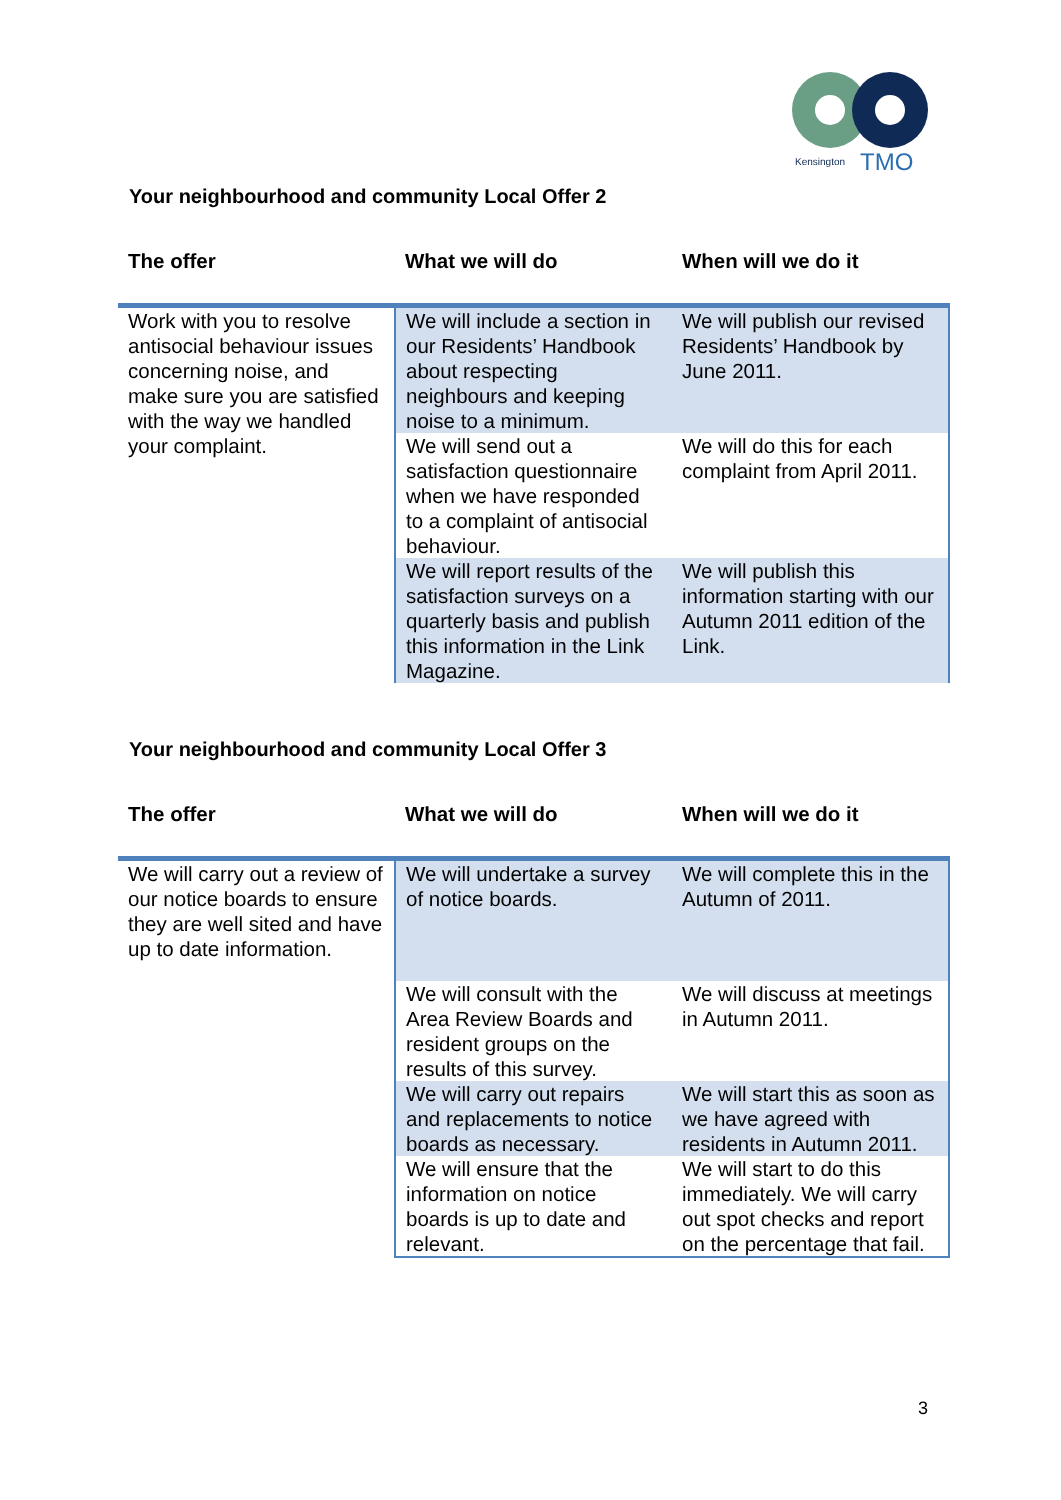Kensington
TMO
Your neighbourhood and community Local Offer 2
| The offer | What we will do | When will we do it |
| --- | --- | --- |
| Work with you to resolve antisocial behaviour issues concerning noise, and make sure you are satisfied with the way we handled your complaint. | We will include a section in our Residents’ Handbook about respecting neighbours and keeping noise to a minimum. | We will publish our revised Residents’ Handbook by June 2011. |
| | We will send out a satisfaction questionnaire when we have responded to a complaint of antisocial behaviour. | We will do this for each complaint from April 2011. |
| | We will report results of the satisfaction surveys on a quarterly basis and publish this information in the Link Magazine. | We will publish this information starting with our Autumn 2011 edition of the Link. |
Your neighbourhood and community Local Offer 3
| The offer | What we will do | When will we do it |
| --- | --- | --- |
| We will carry out a review of our notice boards to ensure they are well sited and have up to date information. | We will undertake a survey of notice boards. | We will complete this in the Autumn of 2011. |
| | We will consult with the Area Review Boards and resident groups on the results of this survey. | We will discuss at meetings in Autumn 2011. |
| | We will carry out repairs and replacements to notice boards as necessary. | We will start this as soon as we have agreed with residents in Autumn 2011. |
| | We will ensure that the information on notice boards is up to date and relevant. | We will start to do this immediately. We will carry out spot checks and report on the percentage that fail. |
3